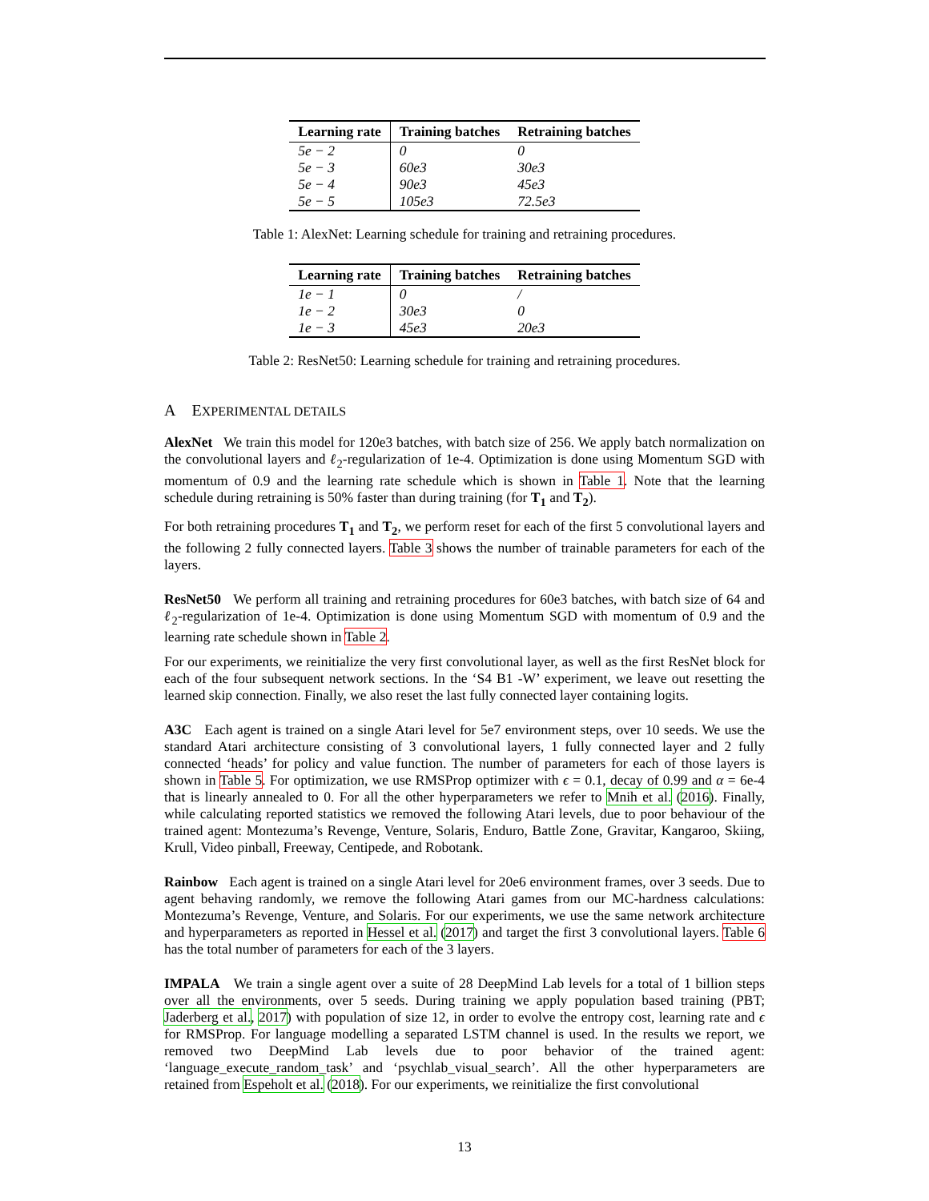| Learning rate | Training batches | Retraining batches |
| --- | --- | --- |
| 5e − 2 | 0 | 0 |
| 5e − 3 | 60e3 | 30e3 |
| 5e − 4 | 90e3 | 45e3 |
| 5e − 5 | 105e3 | 72.5e3 |
Table 1: AlexNet: Learning schedule for training and retraining procedures.
| Learning rate | Training batches | Retraining batches |
| --- | --- | --- |
| 1e − 1 | 0 | / |
| 1e − 2 | 30e3 | 0 |
| 1e − 3 | 45e3 | 20e3 |
Table 2: ResNet50: Learning schedule for training and retraining procedures.
A EXPERIMENTAL DETAILS
AlexNet We train this model for 120e3 batches, with batch size of 256. We apply batch normalization on the convolutional layers and ℓ<sub>2</sub>-regularization of 1e-4. Optimization is done using Momentum SGD with momentum of 0.9 and the learning rate schedule which is shown in Table 1. Note that the learning schedule during retraining is 50% faster than during training (for T<sub>1</sub> and T<sub>2</sub>).
For both retraining procedures T<sub>1</sub> and T<sub>2</sub>, we perform reset for each of the first 5 convolutional layers and the following 2 fully connected layers. Table 3 shows the number of trainable parameters for each of the layers.
ResNet50 We perform all training and retraining procedures for 60e3 batches, with batch size of 64 and ℓ<sub>2</sub>-regularization of 1e-4. Optimization is done using Momentum SGD with momentum of 0.9 and the learning rate schedule shown in Table 2.
For our experiments, we reinitialize the very first convolutional layer, as well as the first ResNet block for each of the four subsequent network sections. In the ‘S4 B1 -W’ experiment, we leave out resetting the learned skip connection. Finally, we also reset the last fully connected layer containing logits.
A3C Each agent is trained on a single Atari level for 5e7 environment steps, over 10 seeds. We use the standard Atari architecture consisting of 3 convolutional layers, 1 fully connected layer and 2 fully connected ‘heads’ for policy and value function. The number of parameters for each of those layers is shown in Table 5. For optimization, we use RMSProp optimizer with ϵ = 0.1, decay of 0.99 and α = 6e-4 that is linearly annealed to 0. For all the other hyperparameters we refer to Mnih et al. (2016). Finally, while calculating reported statistics we removed the following Atari levels, due to poor behaviour of the trained agent: Montezuma’s Revenge, Venture, Solaris, Enduro, Battle Zone, Gravitar, Kangaroo, Skiing, Krull, Video pinball, Freeway, Centipede, and Robotank.
Rainbow Each agent is trained on a single Atari level for 20e6 environment frames, over 3 seeds. Due to agent behaving randomly, we remove the following Atari games from our MC-hardness calculations: Montezuma’s Revenge, Venture, and Solaris. For our experiments, we use the same network architecture and hyperparameters as reported in Hessel et al. (2017) and target the first 3 convolutional layers. Table 6 has the total number of parameters for each of the 3 layers.
IMPALA We train a single agent over a suite of 28 DeepMind Lab levels for a total of 1 billion steps over all the environments, over 5 seeds. During training we apply population based training (PBT; Jaderberg et al., 2017) with population of size 12, in order to evolve the entropy cost, learning rate and ϵ for RMSProp. For language modelling a separated LSTM channel is used. In the results we report, we removed two DeepMind Lab levels due to poor behavior of the trained agent: ‘language_execute_random_task’ and ‘psychlab_visual_search’. All the other hyperparameters are retained from Espeholt et al. (2018). For our experiments, we reinitialize the first convolutional
13